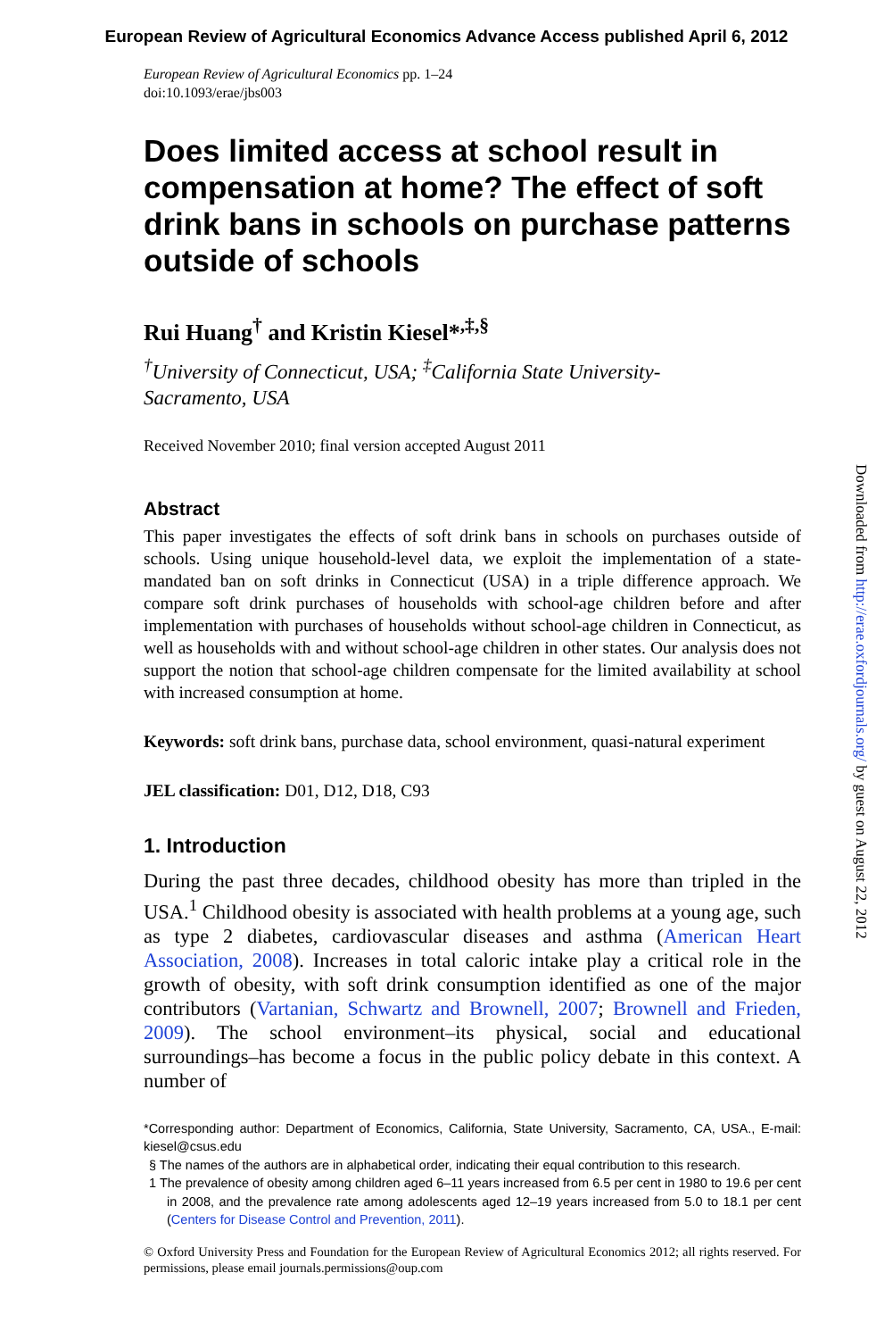European Review of Agricultural Economics Advance Access published April 6, 2012
European Review of Agricultural Economics pp. 1–24
doi:10.1093/erae/jbs003
Does limited access at school result in compensation at home? The effect of soft drink bans in schools on purchase patterns outside of schools
Rui Huang<sup>†</sup> and Kristin Kiesel*<sup>,‡,§</sup>
<sup>†</sup> University of Connecticut, USA; <sup>‡</sup>California State University-
Sacramento, USA
Received November 2010; final version accepted August 2011
Abstract
This paper investigates the effects of soft drink bans in schools on purchases outside of schools. Using unique household-level data, we exploit the implementation of a state-mandated ban on soft drinks in Connecticut (USA) in a triple difference approach. We compare soft drink purchases of households with school-age children before and after implementation with purchases of households without school-age children in Connecticut, as well as households with and without school-age children in other states. Our analysis does not support the notion that school-age children compensate for the limited availability at school with increased consumption at home.
Keywords: soft drink bans, purchase data, school environment, quasi-natural experiment
JEL classification: D01, D12, D18, C93
1. Introduction
During the past three decades, childhood obesity has more than tripled in the USA.<sup>1</sup> Childhood obesity is associated with health problems at a young age, such as type 2 diabetes, cardiovascular diseases and asthma (American Heart Association, 2008). Increases in total caloric intake play a critical role in the growth of obesity, with soft drink consumption identified as one of the major contributors (Vartanian, Schwartz and Brownell, 2007; Brownell and Frieden, 2009). The school environment–its physical, social and educational surroundings–has become a focus in the public policy debate in this context. A number of
*Corresponding author: Department of Economics, California, State University, Sacramento, CA, USA., E-mail: kiesel@csus.edu
§ The names of the authors are in alphabetical order, indicating their equal contribution to this research.
1 The prevalence of obesity among children aged 6–11 years increased from 6.5 per cent in 1980 to 19.6 per cent in 2008, and the prevalence rate among adolescents aged 12–19 years increased from 5.0 to 18.1 per cent (Centers for Disease Control and Prevention, 2011).
© Oxford University Press and Foundation for the European Review of Agricultural Economics 2012; all rights reserved. For permissions, please email journals.permissions@oup.com
Downloaded from http://erae.oxfordjournals.org/ by guest on August 22, 2012